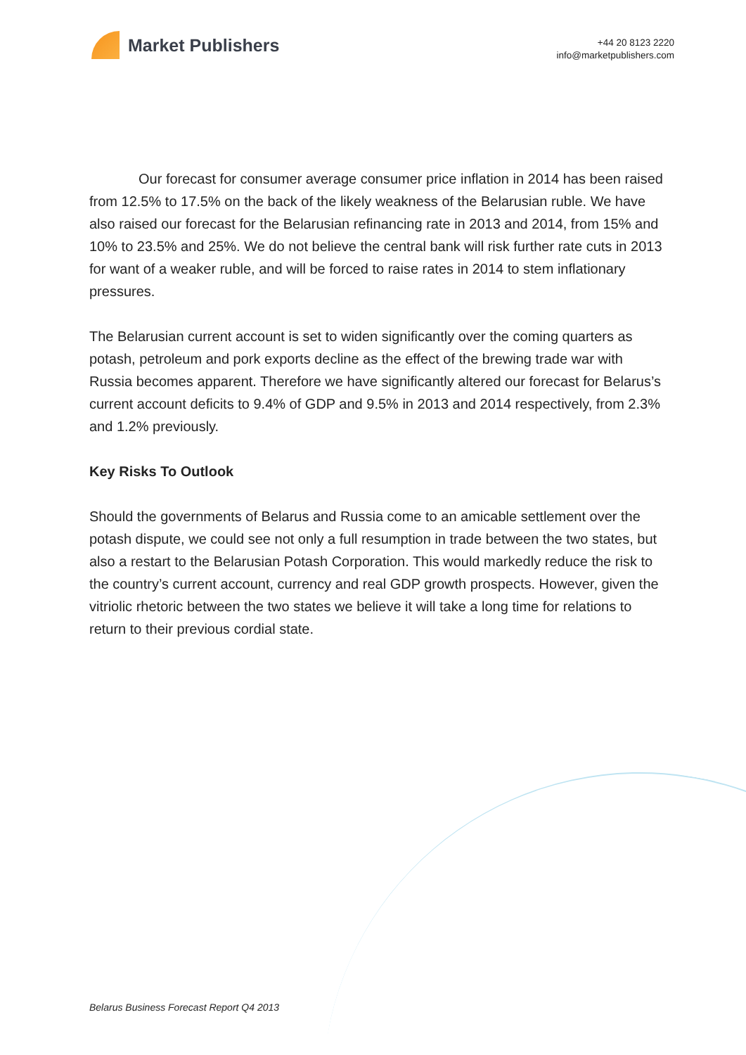Market Publishers
+44 20 8123 2220
info@marketpublishers.com
    Our forecast for consumer average consumer price inflation in 2014 has been raised from 12.5% to 17.5% on the back of the likely weakness of the Belarusian ruble. We have also raised our forecast for the Belarusian refinancing rate in 2013 and 2014, from 15% and 10% to 23.5% and 25%. We do not believe the central bank will risk further rate cuts in 2013 for want of a weaker ruble, and will be forced to raise rates in 2014 to stem inflationary pressures.
The Belarusian current account is set to widen significantly over the coming quarters as potash, petroleum and pork exports decline as the effect of the brewing trade war with Russia becomes apparent. Therefore we have significantly altered our forecast for Belarus’s current account deficits to 9.4% of GDP and 9.5% in 2013 and 2014 respectively, from 2.3% and 1.2% previously.
Key Risks To Outlook
Should the governments of Belarus and Russia come to an amicable settlement over the potash dispute, we could see not only a full resumption in trade between the two states, but also a restart to the Belarusian Potash Corporation. This would markedly reduce the risk to the country’s current account, currency and real GDP growth prospects. However, given the vitriolic rhetoric between the two states we believe it will take a long time for relations to return to their previous cordial state.
Belarus Business Forecast Report Q4 2013